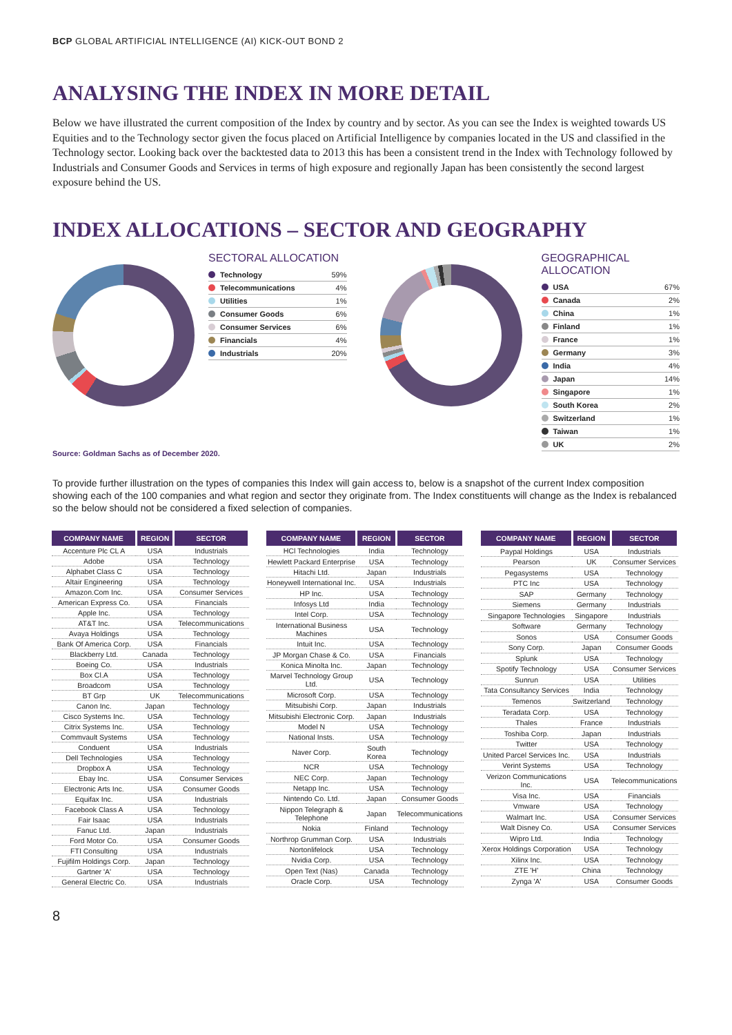BCP GLOBAL ARTIFICIAL INTELLIGENCE (AI) KICK-OUT BOND 2
ANALYSING THE INDEX IN MORE DETAIL
Below we have illustrated the current composition of the Index by country and by sector. As you can see the Index is weighted towards US Equities and to the Technology sector given the focus placed on Artificial Intelligence by companies located in the US and classified in the Technology sector. Looking back over the backtested data to 2013 this has been a consistent trend in the Index with Technology followed by Industrials and Consumer Goods and Services in terms of high exposure and regionally Japan has been consistently the second largest exposure behind the US.
INDEX ALLOCATIONS – SECTOR AND GEOGRAPHY
SECTORAL ALLOCATION
| Technology | 59% |
| Telecommunications | 4% |
| Utilities | 1% |
| Consumer Goods | 6% |
| Consumer Services | 6% |
| Financials | 4% |
| Industrials | 20% |
GEOGRAPHICAL
ALLOCATION
| USA | 67% |
| Canada | 2% |
| China | 1% |
| Finland | 1% |
| France | 1% |
| Germany | 3% |
| India | 4% |
| Japan | 14% |
| Singapore | 1% |
| South Korea | 2% |
| Switzerland | 1% |
| Taiwan | 1% |
| UK | 2% |
Source: Goldman Sachs as of December 2020.
To provide further illustration on the types of companies this Index will gain access to, below is a snapshot of the current Index composition showing each of the 100 companies and what region and sector they originate from. The Index constituents will change as the Index is rebalanced so the below should not be considered a fixed selection of companies.
| COMPANY NAME | REGION | SECTOR |
| --- | --- | --- |
| Accenture Plc CL A | USA | Industrials |
| Adobe | USA | Technology |
| Alphabet Class C | USA | Technology |
| Altair Engineering | USA | Technology |
| Amazon.Com Inc. | USA | Consumer Services |
| American Express Co. | USA | Financials |
| Apple Inc. | USA | Technology |
| AT&T Inc. | USA | Telecommunications |
| Avaya Holdings | USA | Technology |
| Bank Of America Corp. | USA | Financials |
| Blackberry Ltd. | Canada | Technology |
| Boeing Co. | USA | Industrials |
| Box Cl.A | USA | Technology |
| Broadcom | USA | Technology |
| BT Grp | UK | Telecommunications |
| Canon Inc. | Japan | Technology |
| Cisco Systems Inc. | USA | Technology |
| Citrix Systems Inc. | USA | Technology |
| Commvault Systems | USA | Technology |
| Conduent | USA | Industrials |
| Dell Technologies | USA | Technology |
| Dropbox A | USA | Technology |
| Ebay Inc. | USA | Consumer Services |
| Electronic Arts Inc. | USA | Consumer Goods |
| Equifax Inc. | USA | Industrials |
| Facebook Class A | USA | Technology |
| Fair Isaac | USA | Industrials |
| Fanuc Ltd. | Japan | Industrials |
| Ford Motor Co. | USA | Consumer Goods |
| FTI Consulting | USA | Industrials |
| Fujifilm Holdings Corp. | Japan | Technology |
| Gartner 'A' | USA | Technology |
| General Electric Co. | USA | Industrials |
| COMPANY NAME | REGION | SECTOR |
| --- | --- | --- |
| HCl Technologies | India | Technology |
| Hewlett Packard Enterprise | USA | Technology |
| Hitachi Ltd. | Japan | Industrials |
| Honeywell International Inc. | USA | Industrials |
| HP Inc. | USA | Technology |
| Infosys Ltd | India | Technology |
| Intel Corp. | USA | Technology |
| International Business Machines | USA | Technology |
| Intuit Inc. | USA | Technology |
| JP Morgan Chase & Co. | USA | Financials |
| Konica Minolta Inc. | Japan | Technology |
| Marvel Technology Group Ltd. | USA | Technology |
| Microsoft Corp. | USA | Technology |
| Mitsubishi Corp. | Japan | Industrials |
| Mitsubishi Electronic Corp. | Japan | Industrials |
| Model N | USA | Technology |
| National Insts. | USA | Technology |
| Naver Corp. | South Korea | Technology |
| NCR | USA | Technology |
| NEC Corp. | Japan | Technology |
| Netapp Inc. | USA | Technology |
| Nintendo Co. Ltd. | Japan | Consumer Goods |
| Nippon Telegraph & Telephone | Japan | Telecommunications |
| Nokia | Finland | Technology |
| Northrop Grumman Corp. | USA | Industrials |
| Nortonlifelock | USA | Technology |
| Nvidia Corp. | USA | Technology |
| Open Text (Nas) | Canada | Technology |
| Oracle Corp. | USA | Technology |
| COMPANY NAME | REGION | SECTOR |
| --- | --- | --- |
| Paypal Holdings | USA | Industrials |
| Pearson | UK | Consumer Services |
| Pegasystems | USA | Technology |
| PTC Inc | USA | Technology |
| SAP | Germany | Technology |
| Siemens | Germany | Industrials |
| Singapore Technologies | Singapore | Industrials |
| Software | Germany | Technology |
| Sonos | USA | Consumer Goods |
| Sony Corp. | Japan | Consumer Goods |
| Splunk | USA | Technology |
| Spotify Technology | USA | Consumer Services |
| Sunrun | USA | Utilities |
| Tata Consultancy Services | India | Technology |
| Temenos | Switzerland | Technology |
| Teradata Corp. | USA | Technology |
| Thales | France | Industrials |
| Toshiba Corp. | Japan | Industrials |
| Twitter | USA | Technology |
| United Parcel Services Inc. | USA | Industrials |
| Verint Systems | USA | Technology |
| Verizon Communications Inc. | USA | Telecommunications |
| Visa Inc. | USA | Financials |
| Vmware | USA | Technology |
| Walmart Inc. | USA | Consumer Services |
| Walt Disney Co. | USA | Consumer Services |
| Wipro Ltd. | India | Technology |
| Xerox Holdings Corporation | USA | Technology |
| Xilinx Inc. | USA | Technology |
| ZTE 'H' | China | Technology |
| Zynga 'A' | USA | Consumer Goods |
8